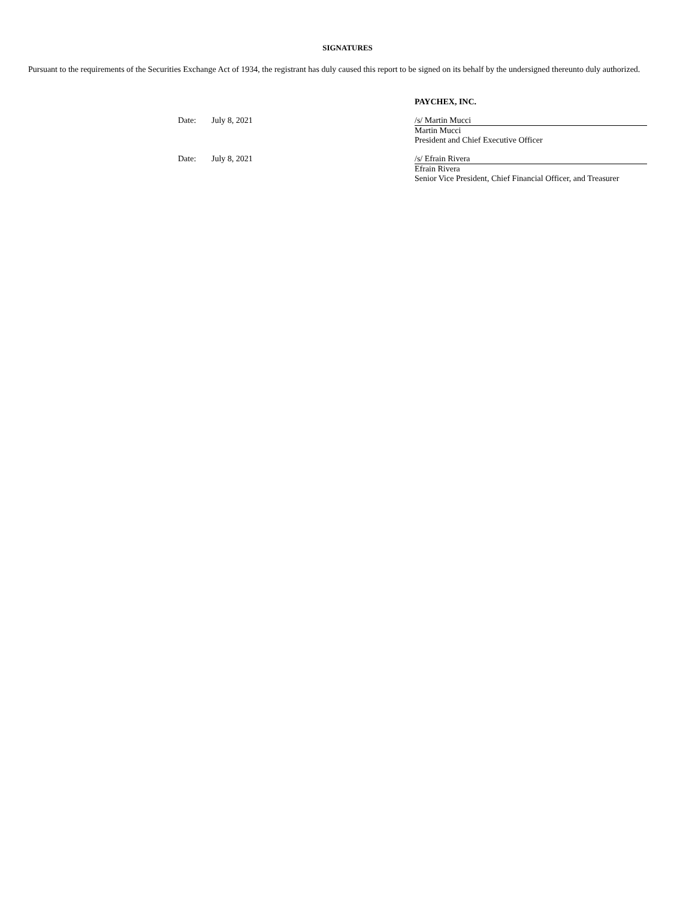SIGNATURES
Pursuant to the requirements of the Securities Exchange Act of 1934, the registrant has duly caused this report to be signed on its behalf by the undersigned thereunto duly authorized.
PAYCHEX, INC.
Date: July 8, 2021 /s/ Martin Mucci
Martin Mucci
President and Chief Executive Officer
Date: July 8, 2021 /s/ Efrain Rivera
Efrain Rivera
Senior Vice President, Chief Financial Officer, and Treasurer